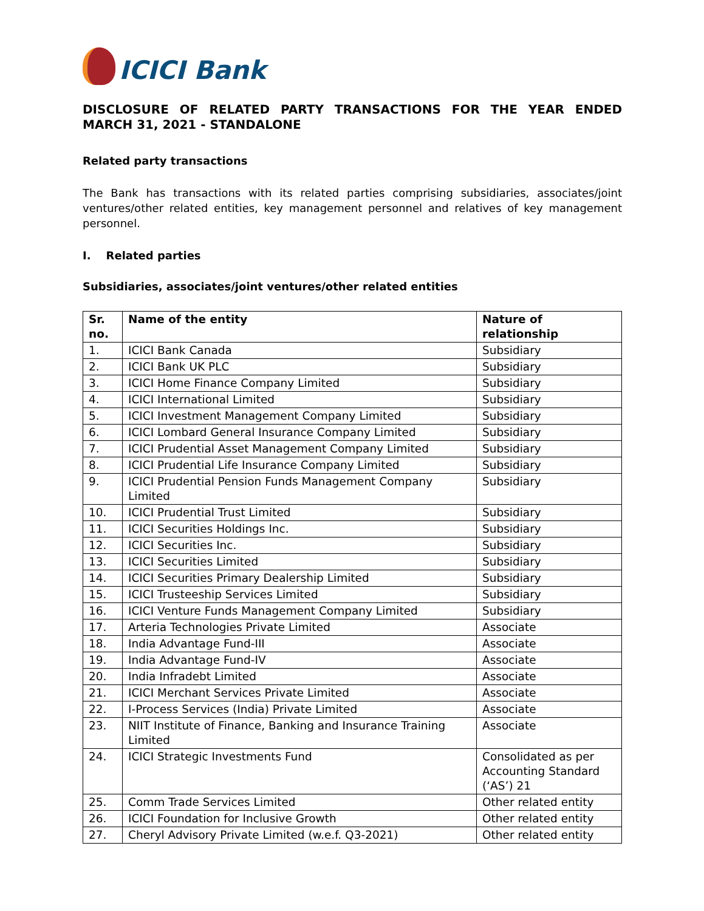ICICI Bank
DISCLOSURE OF RELATED PARTY TRANSACTIONS FOR THE YEAR ENDED MARCH 31, 2021 - STANDALONE
Related party transactions
The Bank has transactions with its related parties comprising subsidiaries, associates/joint ventures/other related entities, key management personnel and relatives of key management personnel.
I. Related parties
Subsidiaries, associates/joint ventures/other related entities
| Sr. no. | Name of the entity | Nature of relationship |
| --- | --- | --- |
| 1. | ICICI Bank Canada | Subsidiary |
| 2. | ICICI Bank UK PLC | Subsidiary |
| 3. | ICICI Home Finance Company Limited | Subsidiary |
| 4. | ICICI International Limited | Subsidiary |
| 5. | ICICI Investment Management Company Limited | Subsidiary |
| 6. | ICICI Lombard General Insurance Company Limited | Subsidiary |
| 7. | ICICI Prudential Asset Management Company Limited | Subsidiary |
| 8. | ICICI Prudential Life Insurance Company Limited | Subsidiary |
| 9. | ICICI Prudential Pension Funds Management Company Limited | Subsidiary |
| 10. | ICICI Prudential Trust Limited | Subsidiary |
| 11. | ICICI Securities Holdings Inc. | Subsidiary |
| 12. | ICICI Securities Inc. | Subsidiary |
| 13. | ICICI Securities Limited | Subsidiary |
| 14. | ICICI Securities Primary Dealership Limited | Subsidiary |
| 15. | ICICI Trusteeship Services Limited | Subsidiary |
| 16. | ICICI Venture Funds Management Company Limited | Subsidiary |
| 17. | Arteria Technologies Private Limited | Associate |
| 18. | India Advantage Fund-III | Associate |
| 19. | India Advantage Fund-IV | Associate |
| 20. | India Infradebt Limited | Associate |
| 21. | ICICI Merchant Services Private Limited | Associate |
| 22. | I-Process Services (India) Private Limited | Associate |
| 23. | NIIT Institute of Finance, Banking and Insurance Training Limited | Associate |
| 24. | ICICI Strategic Investments Fund | Consolidated as per Accounting Standard (‘AS’) 21 |
| 25. | Comm Trade Services Limited | Other related entity |
| 26. | ICICI Foundation for Inclusive Growth | Other related entity |
| 27. | Cheryl Advisory Private Limited (w.e.f. Q3-2021) | Other related entity |